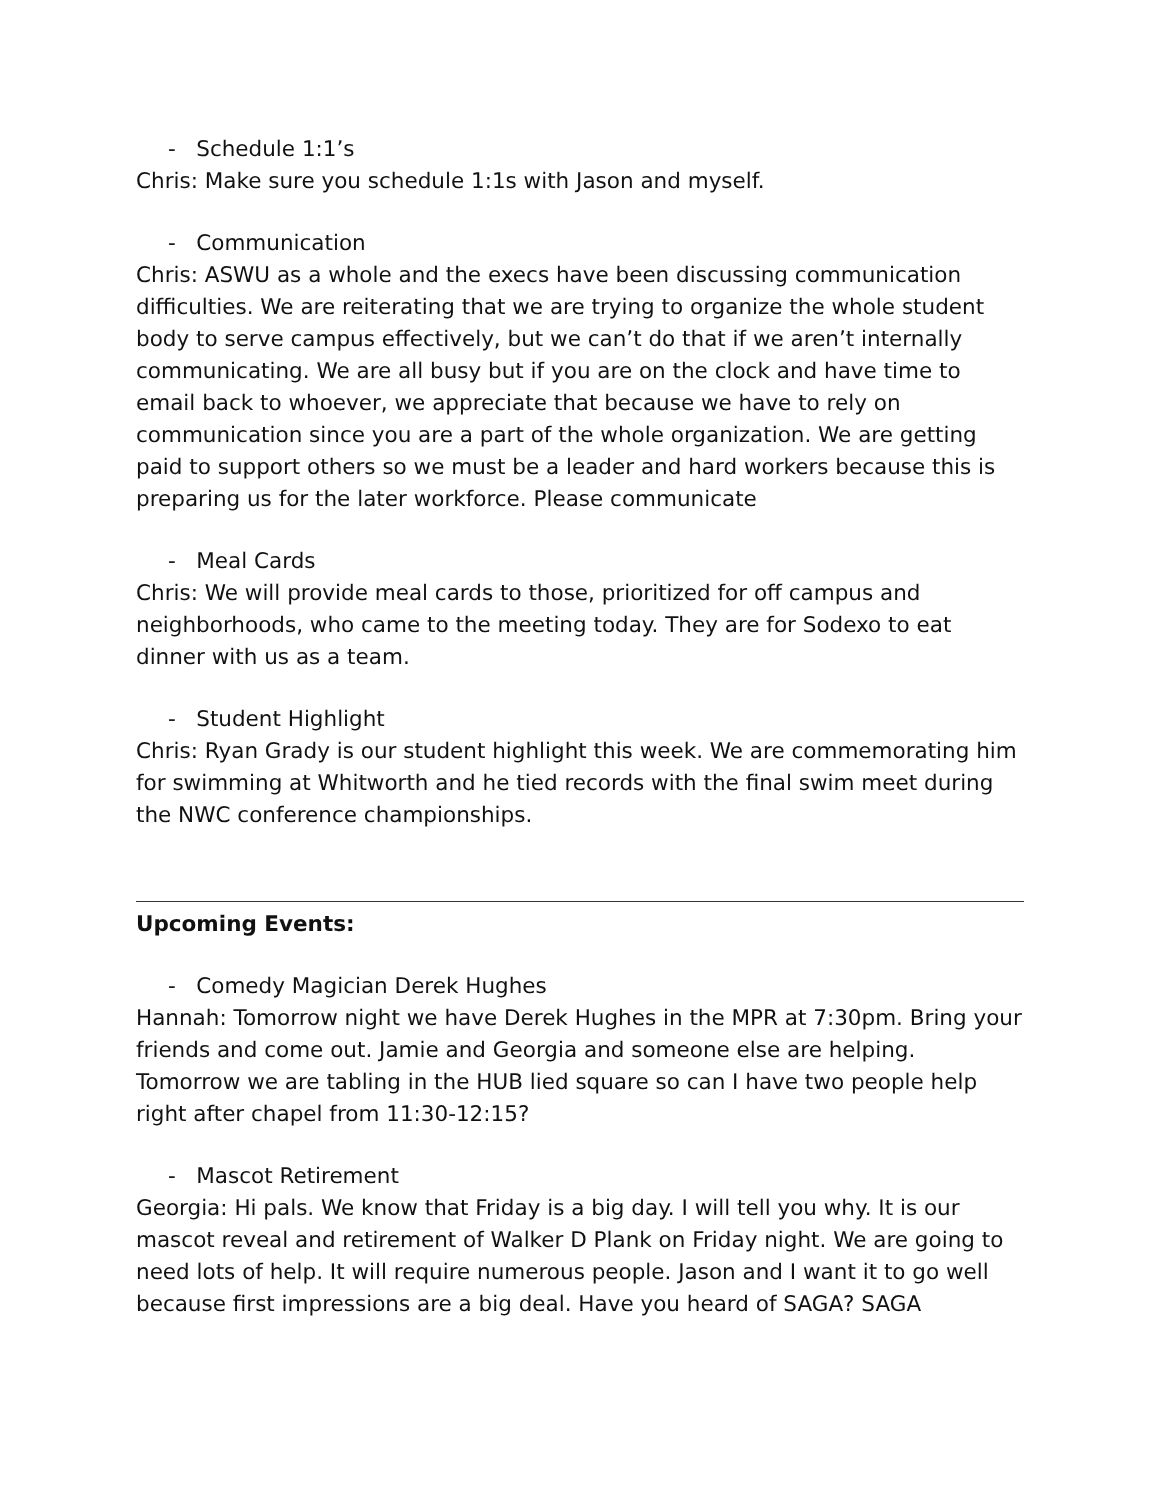- Schedule 1:1’s
Chris: Make sure you schedule 1:1s with Jason and myself.
- Communication
Chris: ASWU as a whole and the execs have been discussing communication difficulties. We are reiterating that we are trying to organize the whole student body to serve campus effectively, but we can’t do that if we aren’t internally communicating. We are all busy but if you are on the clock and have time to email back to whoever, we appreciate that because we have to rely on communication since you are a part of the whole organization. We are getting paid to support others so we must be a leader and hard workers because this is preparing us for the later workforce. Please communicate
- Meal Cards
Chris: We will provide meal cards to those, prioritized for off campus and neighborhoods, who came to the meeting today. They are for Sodexo to eat dinner with us as a team.
- Student Highlight
Chris: Ryan Grady is our student highlight this week. We are commemorating him for swimming at Whitworth and he tied records with the final swim meet during the NWC conference championships.
Upcoming Events:
- Comedy Magician Derek Hughes
Hannah: Tomorrow night we have Derek Hughes in the MPR at 7:30pm. Bring your friends and come out. Jamie and Georgia and someone else are helping. Tomorrow we are tabling in the HUB lied square so can I have two people help right after chapel from 11:30-12:15?
- Mascot Retirement
Georgia: Hi pals. We know that Friday is a big day. I will tell you why. It is our mascot reveal and retirement of Walker D Plank on Friday night. We are going to need lots of help. It will require numerous people. Jason and I want it to go well because first impressions are a big deal. Have you heard of SAGA? SAGA